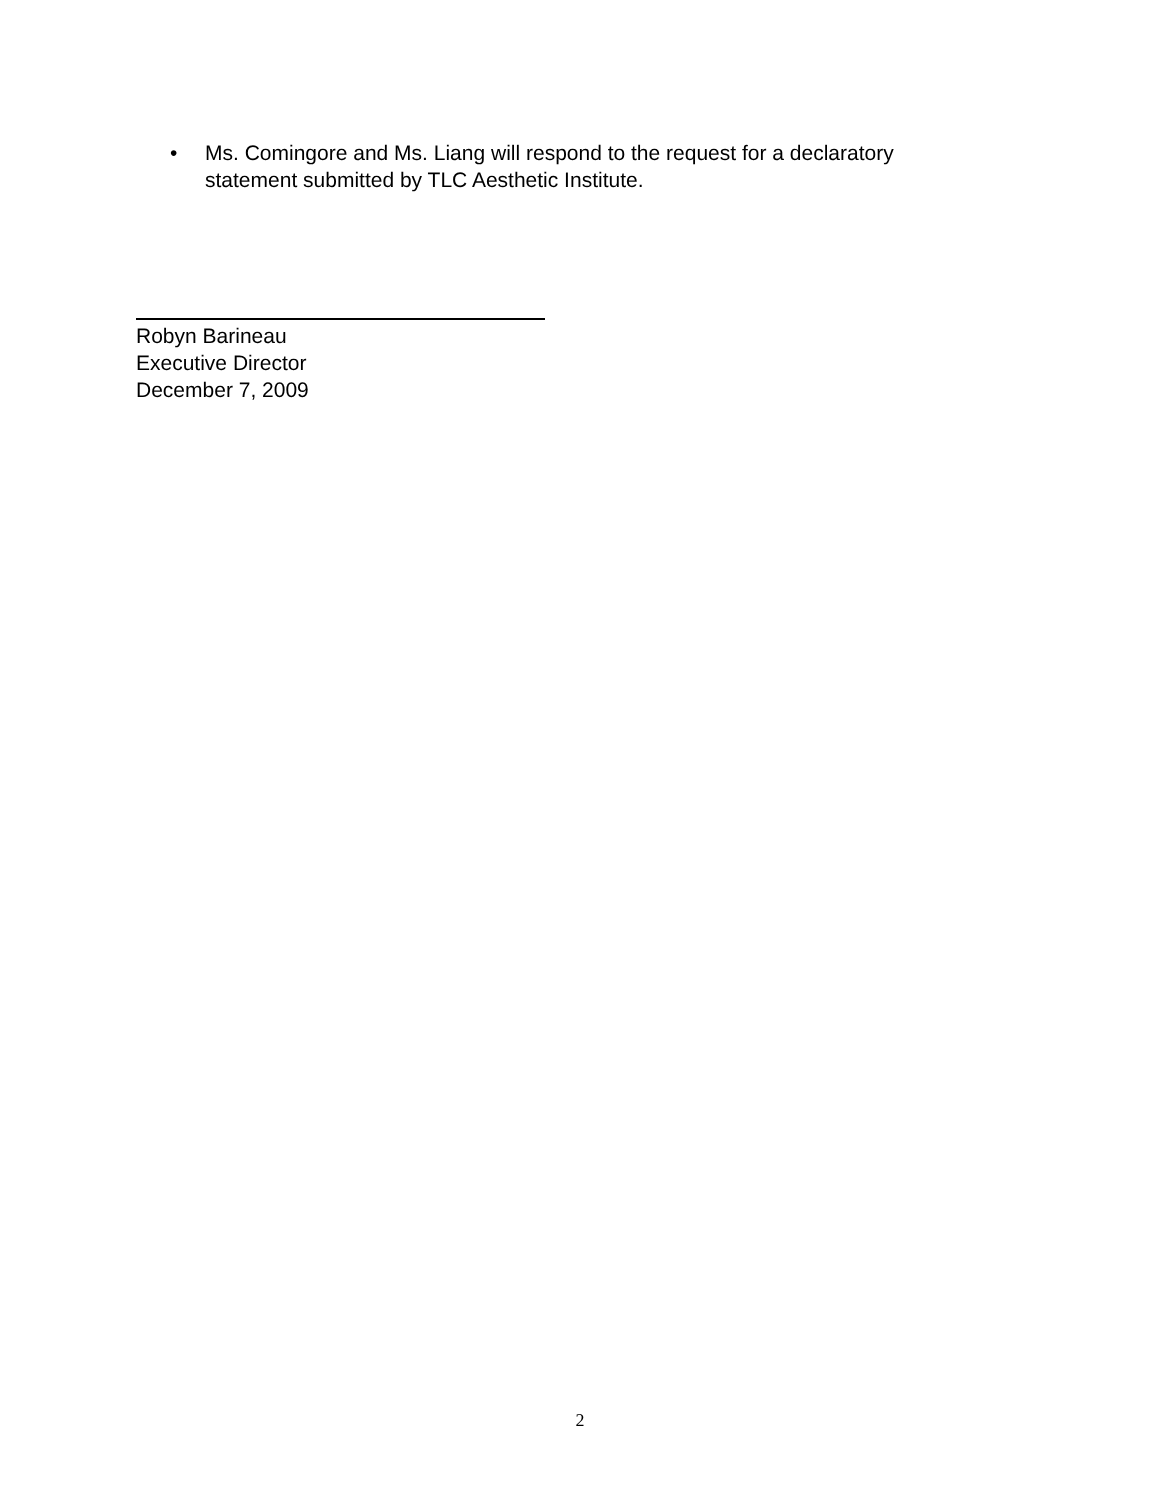• Ms. Comingore and Ms. Liang will respond to the request for a declaratory statement submitted by TLC Aesthetic Institute.
Robyn Barineau
Executive Director
December 7, 2009
2